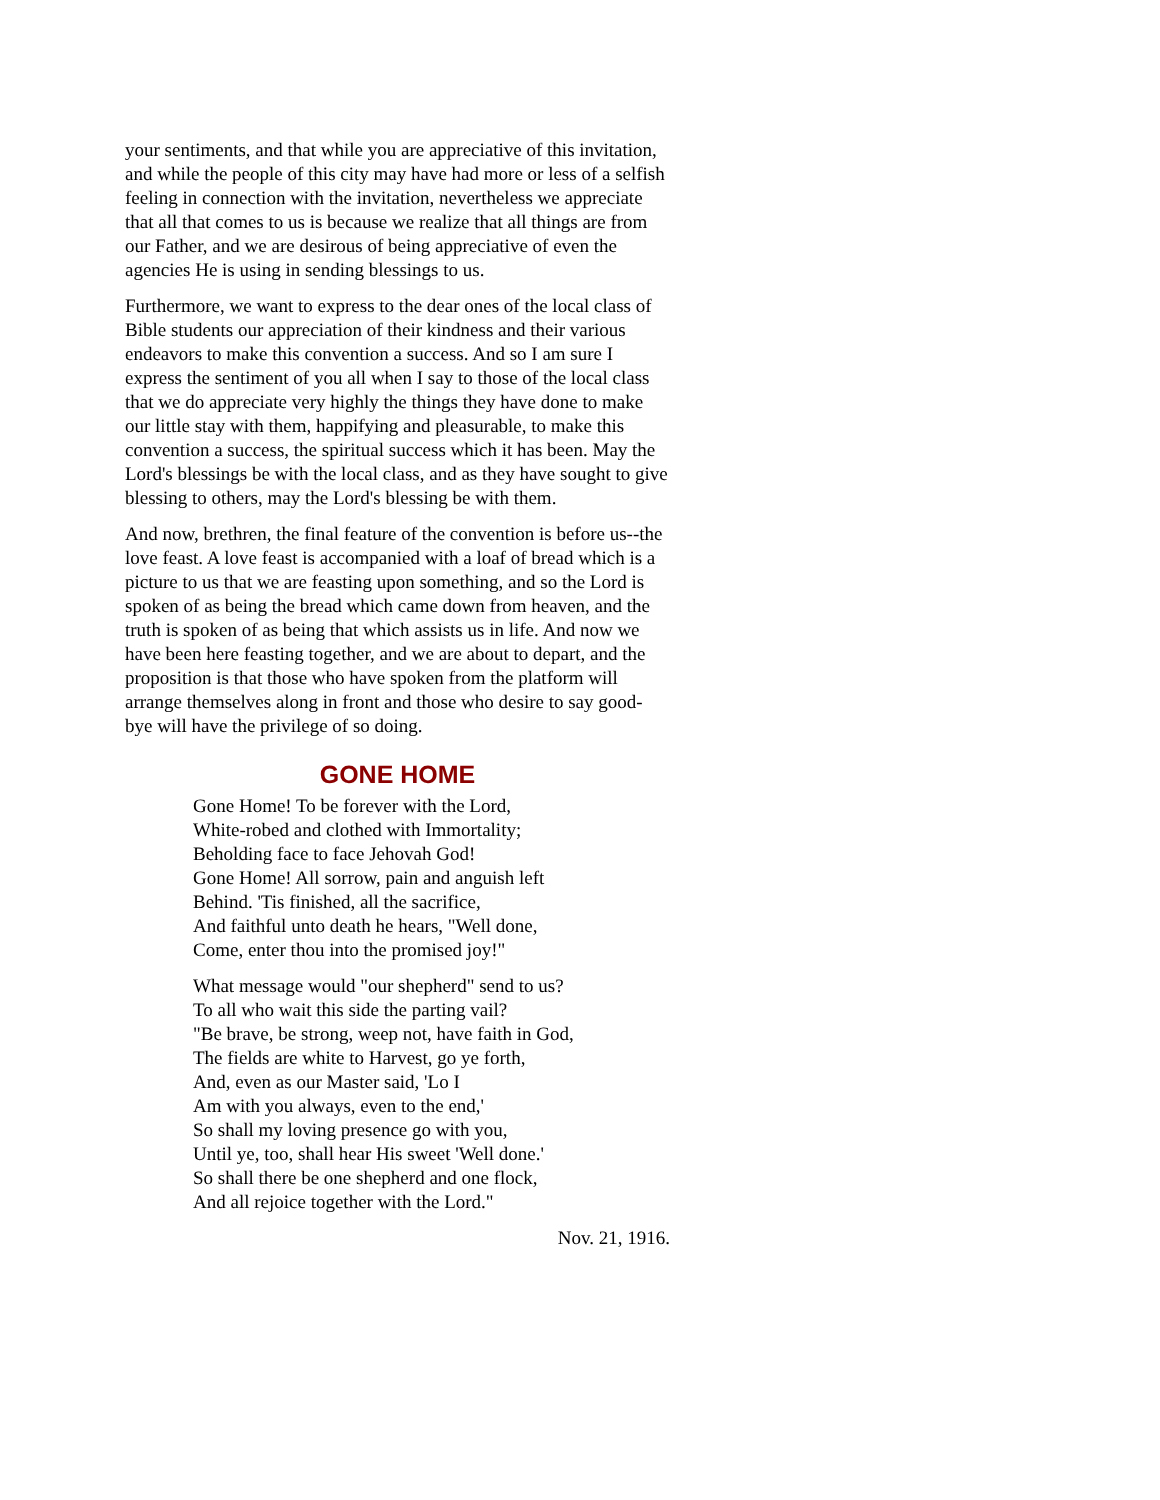your sentiments, and that while you are appreciative of this invitation, and while the people of this city may have had more or less of a selfish feeling in connection with the invitation, nevertheless we appreciate that all that comes to us is because we realize that all things are from our Father, and we are desirous of being appreciative of even the agencies He is using in sending blessings to us.
Furthermore, we want to express to the dear ones of the local class of Bible students our appreciation of their kindness and their various endeavors to make this convention a success. And so I am sure I express the sentiment of you all when I say to those of the local class that we do appreciate very highly the things they have done to make our little stay with them, happifying and pleasurable, to make this convention a success, the spiritual success which it has been. May the Lord's blessings be with the local class, and as they have sought to give blessing to others, may the Lord's blessing be with them.
And now, brethren, the final feature of the convention is before us--the love feast. A love feast is accompanied with a loaf of bread which is a picture to us that we are feasting upon something, and so the Lord is spoken of as being the bread which came down from heaven, and the truth is spoken of as being that which assists us in life. And now we have been here feasting together, and we are about to depart, and the proposition is that those who have spoken from the platform will arrange themselves along in front and those who desire to say good-bye will have the privilege of so doing.
GONE HOME
Gone Home! To be forever with the Lord,
White-robed and clothed with Immortality;
Beholding face to face Jehovah God!
Gone Home! All sorrow, pain and anguish left
Behind. 'Tis finished, all the sacrifice,
And faithful unto death he hears, "Well done,
Come, enter thou into the promised joy!"
What message would "our shepherd" send to us?
To all who wait this side the parting vail?
"Be brave, be strong, weep not, have faith in God,
The fields are white to Harvest, go ye forth,
And, even as our Master said, 'Lo I
Am with you always, even to the end,'
So shall my loving presence go with you,
Until ye, too, shall hear His sweet 'Well done.'
So shall there be one shepherd and one flock,
And all rejoice together with the Lord."
Nov. 21, 1916.